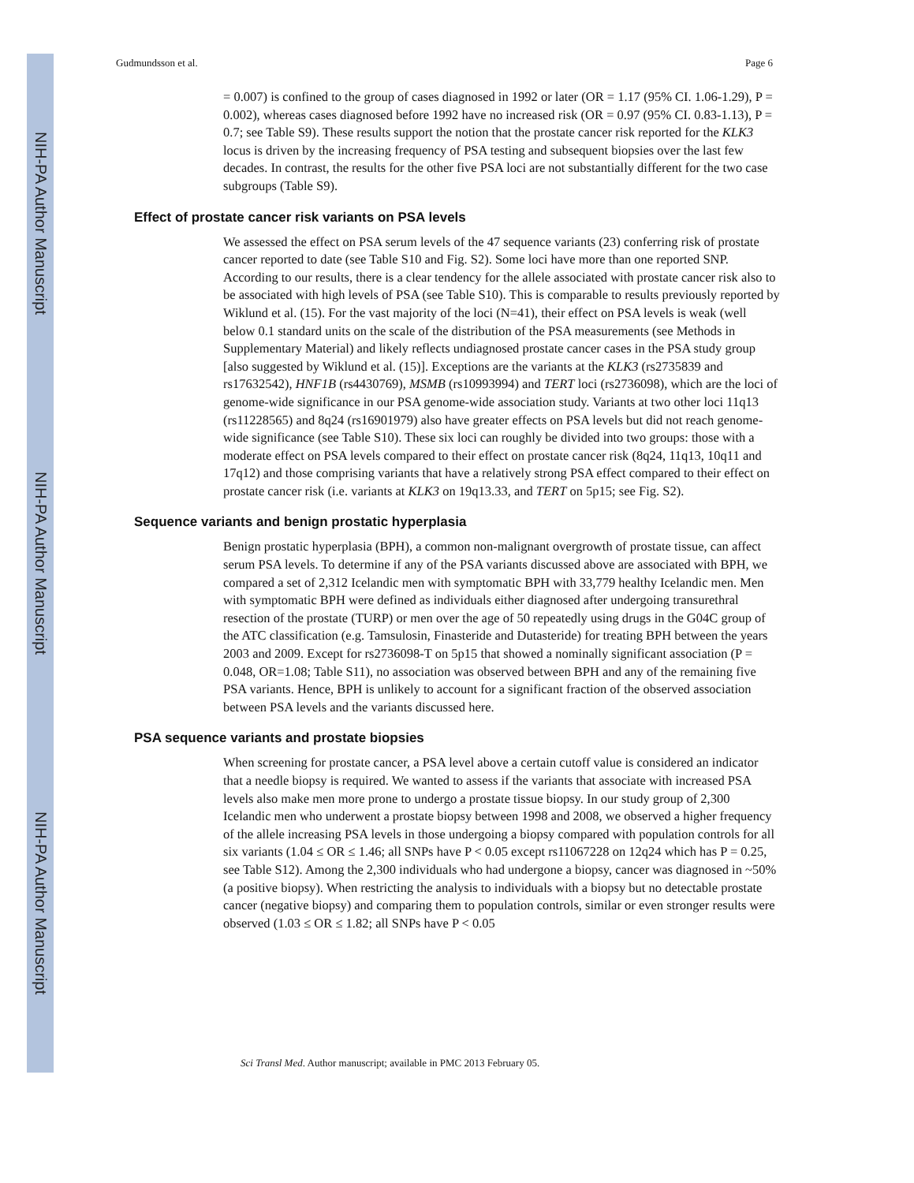NIH-PA Author Manuscript
NIH-PA Author Manuscript
NIH-PA Author Manuscript
Gudmundsson et al. Page 6
= 0.007) is confined to the group of cases diagnosed in 1992 or later (OR = 1.17 (95% CI. 1.06-1.29), P = 0.002), whereas cases diagnosed before 1992 have no increased risk (OR = 0.97 (95% CI. 0.83-1.13), P = 0.7; see Table S9). These results support the notion that the prostate cancer risk reported for the KLK3 locus is driven by the increasing frequency of PSA testing and subsequent biopsies over the last few decades. In contrast, the results for the other five PSA loci are not substantially different for the two case subgroups (Table S9).
Effect of prostate cancer risk variants on PSA levels
We assessed the effect on PSA serum levels of the 47 sequence variants (23) conferring risk of prostate cancer reported to date (see Table S10 and Fig. S2). Some loci have more than one reported SNP. According to our results, there is a clear tendency for the allele associated with prostate cancer risk also to be associated with high levels of PSA (see Table S10). This is comparable to results previously reported by Wiklund et al. (15). For the vast majority of the loci (N=41), their effect on PSA levels is weak (well below 0.1 standard units on the scale of the distribution of the PSA measurements (see Methods in Supplementary Material) and likely reflects undiagnosed prostate cancer cases in the PSA study group [also suggested by Wiklund et al. (15)]. Exceptions are the variants at the KLK3 (rs2735839 and rs17632542), HNF1B (rs4430769), MSMB (rs10993994) and TERT loci (rs2736098), which are the loci of genome-wide significance in our PSA genome-wide association study. Variants at two other loci 11q13 (rs11228565) and 8q24 (rs16901979) also have greater effects on PSA levels but did not reach genome-wide significance (see Table S10). These six loci can roughly be divided into two groups: those with a moderate effect on PSA levels compared to their effect on prostate cancer risk (8q24, 11q13, 10q11 and 17q12) and those comprising variants that have a relatively strong PSA effect compared to their effect on prostate cancer risk (i.e. variants at KLK3 on 19q13.33, and TERT on 5p15; see Fig. S2).
Sequence variants and benign prostatic hyperplasia
Benign prostatic hyperplasia (BPH), a common non-malignant overgrowth of prostate tissue, can affect serum PSA levels. To determine if any of the PSA variants discussed above are associated with BPH, we compared a set of 2,312 Icelandic men with symptomatic BPH with 33,779 healthy Icelandic men. Men with symptomatic BPH were defined as individuals either diagnosed after undergoing transurethral resection of the prostate (TURP) or men over the age of 50 repeatedly using drugs in the G04C group of the ATC classification (e.g. Tamsulosin, Finasteride and Dutasteride) for treating BPH between the years 2003 and 2009. Except for rs2736098-T on 5p15 that showed a nominally significant association (P = 0.048, OR=1.08; Table S11), no association was observed between BPH and any of the remaining five PSA variants. Hence, BPH is unlikely to account for a significant fraction of the observed association between PSA levels and the variants discussed here.
PSA sequence variants and prostate biopsies
When screening for prostate cancer, a PSA level above a certain cutoff value is considered an indicator that a needle biopsy is required. We wanted to assess if the variants that associate with increased PSA levels also make men more prone to undergo a prostate tissue biopsy. In our study group of 2,300 Icelandic men who underwent a prostate biopsy between 1998 and 2008, we observed a higher frequency of the allele increasing PSA levels in those undergoing a biopsy compared with population controls for all six variants (1.04 ≤ OR ≤ 1.46; all SNPs have P < 0.05 except rs11067228 on 12q24 which has P = 0.25, see Table S12). Among the 2,300 individuals who had undergone a biopsy, cancer was diagnosed in ~50% (a positive biopsy). When restricting the analysis to individuals with a biopsy but no detectable prostate cancer (negative biopsy) and comparing them to population controls, similar or even stronger results were observed (1.03 ≤ OR ≤ 1.82; all SNPs have P < 0.05
Sci Transl Med. Author manuscript; available in PMC 2013 February 05.